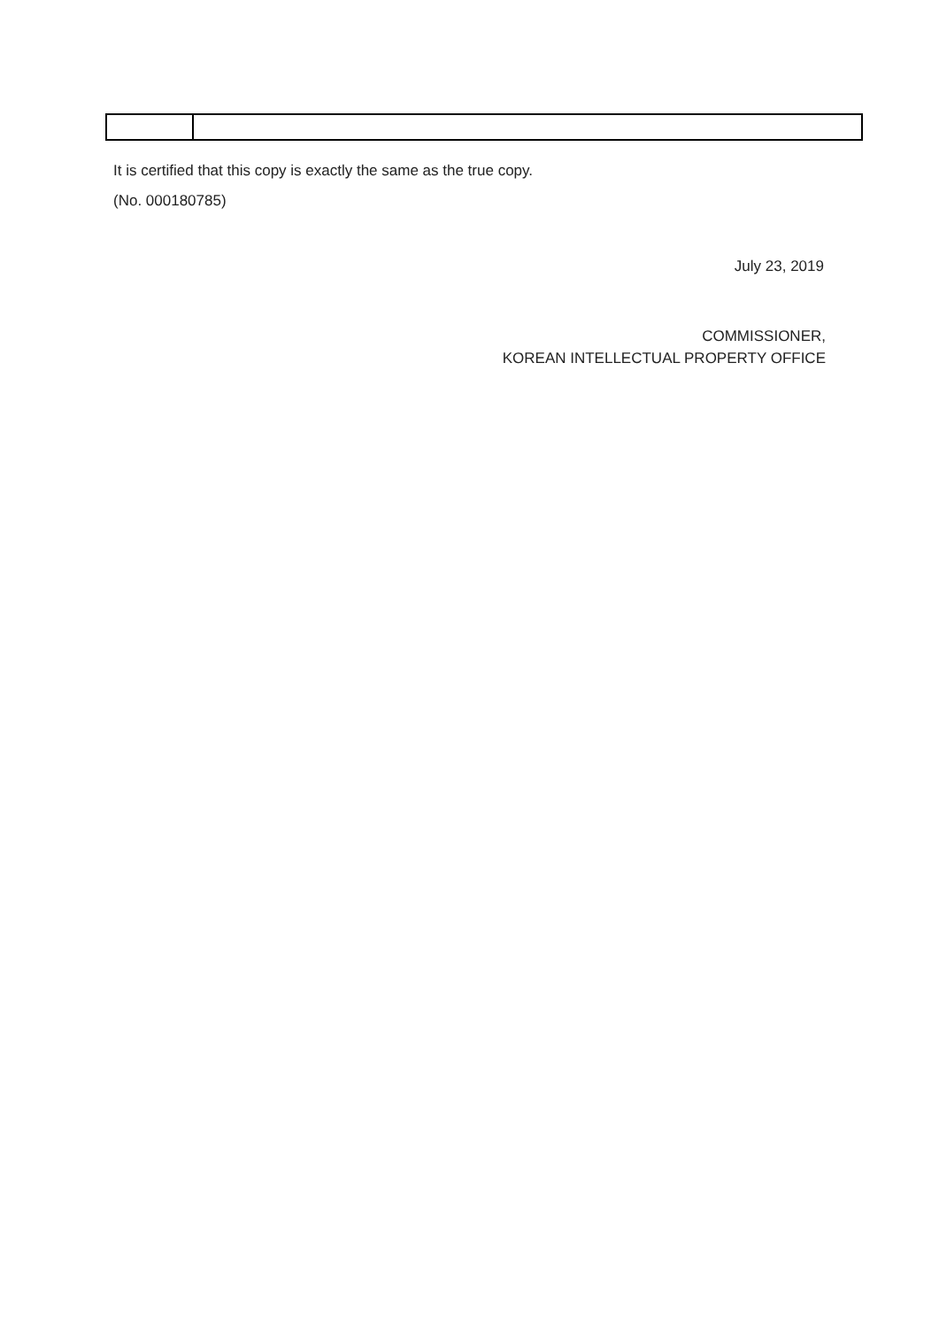It is certified that this copy is exactly the same as the true copy.
(No. 000180785)
July 23, 2019
COMMISSIONER,
KOREAN INTELLECTUAL PROPERTY OFFICE